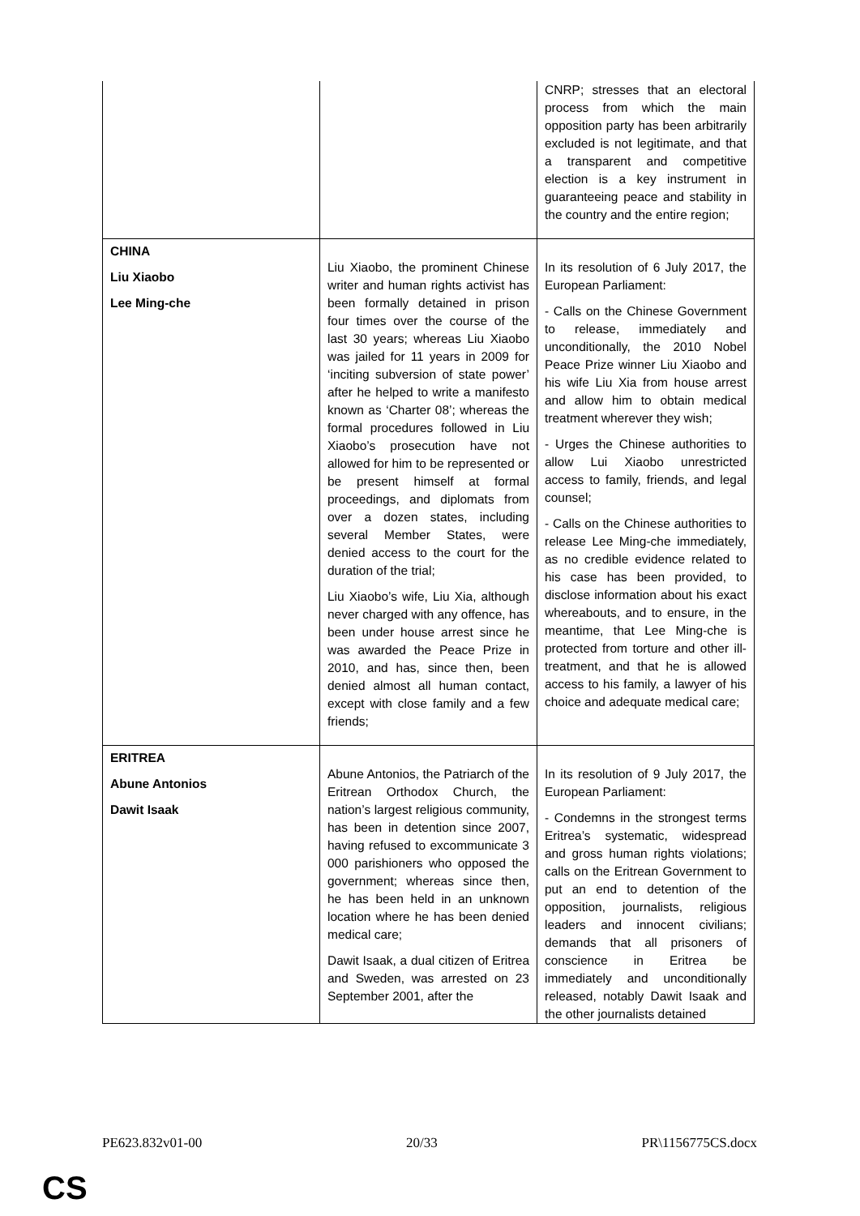| | | CNRP; stresses that an electoral process from which the main opposition party has been arbitrarily excluded is not legitimate, and that a transparent and competitive election is a key instrument in guaranteeing peace and stability in the country and the entire region; |
| CHINA Liu Xiaobo Lee Ming-che | Liu Xiaobo, the prominent Chinese writer and human rights activist has been formally detained in prison four times over the course of the last 30 years; whereas Liu Xiaobo was jailed for 11 years in 2009 for ‘inciting subversion of state power’ after he helped to write a manifesto known as ‘Charter 08’; whereas the formal procedures followed in Liu Xiaobo’s prosecution have not allowed for him to be represented or be present himself at formal proceedings, and diplomats from over a dozen states, including several Member States, were denied access to the court for the duration of the trial; Liu Xiaobo’s wife, Liu Xia, although never charged with any offence, has been under house arrest since he was awarded the Peace Prize in 2010, and has, since then, been denied almost all human contact, except with close family and a few friends; | In its resolution of 6 July 2017, the European Parliament: - Calls on the Chinese Government to release, immediately and unconditionally, the 2010 Nobel Peace Prize winner Liu Xiaobo and his wife Liu Xia from house arrest and allow him to obtain medical treatment wherever they wish; - Urges the Chinese authorities to allow Lui Xiaobo unrestricted access to family, friends, and legal counsel; - Calls on the Chinese authorities to release Lee Ming-che immediately, as no credible evidence related to his case has been provided, to disclose information about his exact whereabouts, and to ensure, in the meantime, that Lee Ming-che is protected from torture and other ill-treatment, and that he is allowed access to his family, a lawyer of his choice and adequate medical care; |
| ERITREA Abune Antonios Dawit Isaak | Abune Antonios, the Patriarch of the Eritrean Orthodox Church, the nation’s largest religious community, has been in detention since 2007, having refused to excommunicate 3 000 parishioners who opposed the government; whereas since then, he has been held in an unknown location where he has been denied medical care; Dawit Isaak, a dual citizen of Eritrea and Sweden, was arrested on 23 September 2001, after the | In its resolution of 9 July 2017, the European Parliament: - Condemns in the strongest terms Eritrea’s systematic, widespread and gross human rights violations; calls on the Eritrean Government to put an end to detention of the opposition, journalists, religious leaders and innocent civilians; demands that all prisoners of conscience in Eritrea be immediately and unconditionally released, notably Dawit Isaak and the other journalists detained |
PE623.832v01-00 20/33 PR\1156775CS.docx
CS